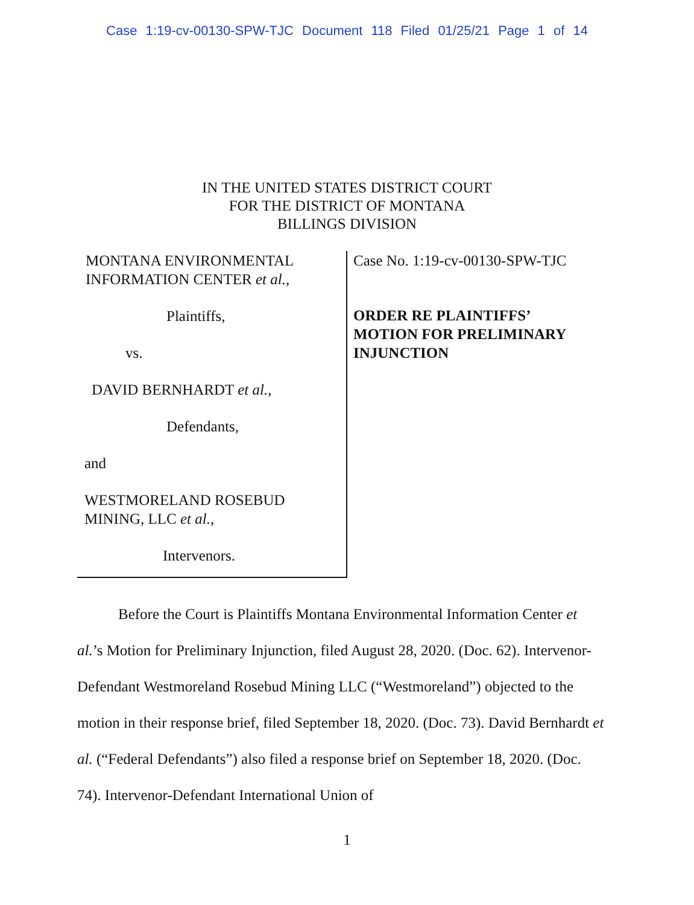Case 1:19-cv-00130-SPW-TJC Document 118 Filed 01/25/21 Page 1 of 14
IN THE UNITED STATES DISTRICT COURT
FOR THE DISTRICT OF MONTANA
BILLINGS DIVISION
MONTANA ENVIRONMENTAL
INFORMATION CENTER et al.,
Plaintiffs,
vs.
DAVID BERNHARDT et al.,
Defendants,
and
WESTMORELAND ROSEBUD
MINING, LLC et al.,
Intervenors.
Case No. 1:19-cv-00130-SPW-TJC
ORDER RE PLAINTIFFS’
MOTION FOR PRELIMINARY
INJUNCTION
Before the Court is Plaintiffs Montana Environmental Information Center et al.’s Motion for Preliminary Injunction, filed August 28, 2020. (Doc. 62). Intervenor-Defendant Westmoreland Rosebud Mining LLC (“Westmoreland”) objected to the motion in their response brief, filed September 18, 2020. (Doc. 73). David Bernhardt et al. (“Federal Defendants”) also filed a response brief on September 18, 2020. (Doc. 74). Intervenor-Defendant International Union of
1